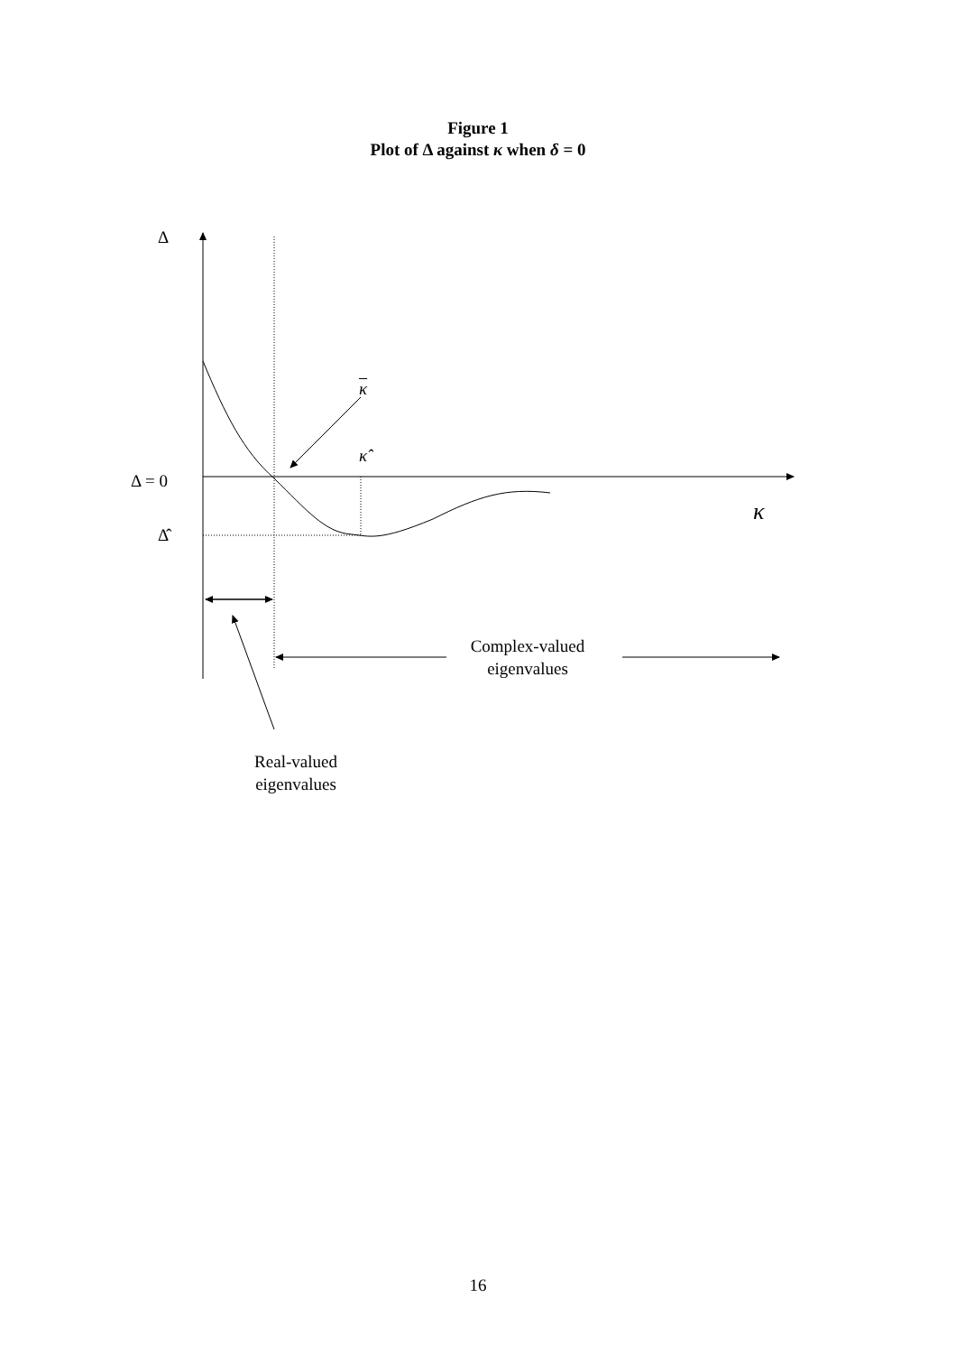Figure 1
Plot of Δ against κ when δ = 0
Δ
κ
κ̂
Δ = 0
κ
Δ̂
Complex-valued
eigenvalues
Real-valued
eigenvalues
16